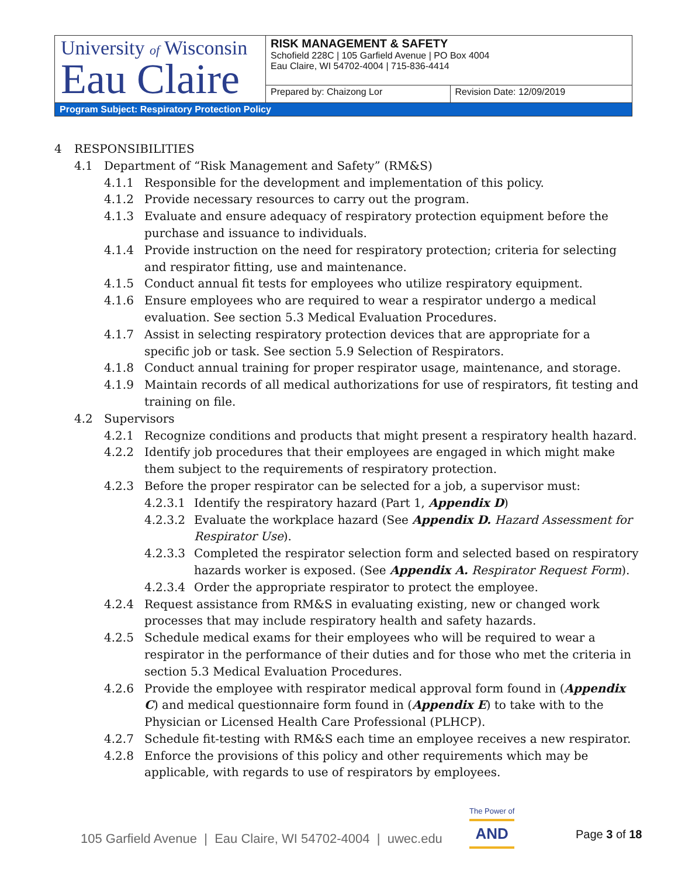| University of Wisconsin Eau Claire | RISK MANAGEMENT & SAFETY Schofield 228C / 105 Garfield Avenue / PO Box 4004 Eau Claire, WI 54702-4004 / 715-836-4414 | |
| | Prepared by: Chaizong Lor | Revision Date: 12/09/2019 |
| Program Subject: Respiratory Protection Policy | | |
4 RESPONSIBILITIES
4.1 Department of “Risk Management and Safety” (RM&S)
4.1.1 Responsible for the development and implementation of this policy.
4.1.2 Provide necessary resources to carry out the program.
4.1.3 Evaluate and ensure adequacy of respiratory protection equipment before the purchase and issuance to individuals.
4.1.4 Provide instruction on the need for respiratory protection; criteria for selecting and respirator fitting, use and maintenance.
4.1.5 Conduct annual fit tests for employees who utilize respiratory equipment.
4.1.6 Ensure employees who are required to wear a respirator undergo a medical evaluation. See section 5.3 Medical Evaluation Procedures.
4.1.7 Assist in selecting respiratory protection devices that are appropriate for a specific job or task. See section 5.9 Selection of Respirators.
4.1.8 Conduct annual training for proper respirator usage, maintenance, and storage.
4.1.9 Maintain records of all medical authorizations for use of respirators, fit testing and training on file.
4.2 Supervisors
4.2.1 Recognize conditions and products that might present a respiratory health hazard.
4.2.2 Identify job procedures that their employees are engaged in which might make them subject to the requirements of respiratory protection.
4.2.3 Before the proper respirator can be selected for a job, a supervisor must:
4.2.3.1 Identify the respiratory hazard (Part 1, Appendix D)
4.2.3.2 Evaluate the workplace hazard (See Appendix D. Hazard Assessment for Respirator Use).
4.2.3.3 Completed the respirator selection form and selected based on respiratory hazards worker is exposed. (See Appendix A. Respirator Request Form).
4.2.3.4 Order the appropriate respirator to protect the employee.
4.2.4 Request assistance from RM&S in evaluating existing, new or changed work processes that may include respiratory health and safety hazards.
4.2.5 Schedule medical exams for their employees who will be required to wear a respirator in the performance of their duties and for those who met the criteria in section 5.3 Medical Evaluation Procedures.
4.2.6 Provide the employee with respirator medical approval form found in (Appendix C) and medical questionnaire form found in (Appendix E) to take with to the Physician or Licensed Health Care Professional (PLHCP).
4.2.7 Schedule fit-testing with RM&S each time an employee receives a new respirator.
4.2.8 Enforce the provisions of this policy and other requirements which may be applicable, with regards to use of respirators by employees.
105 Garfield Avenue | Eau Claire, WI 54702-4004 | uwec.edu
The Power of
AND
Page 3 of 18